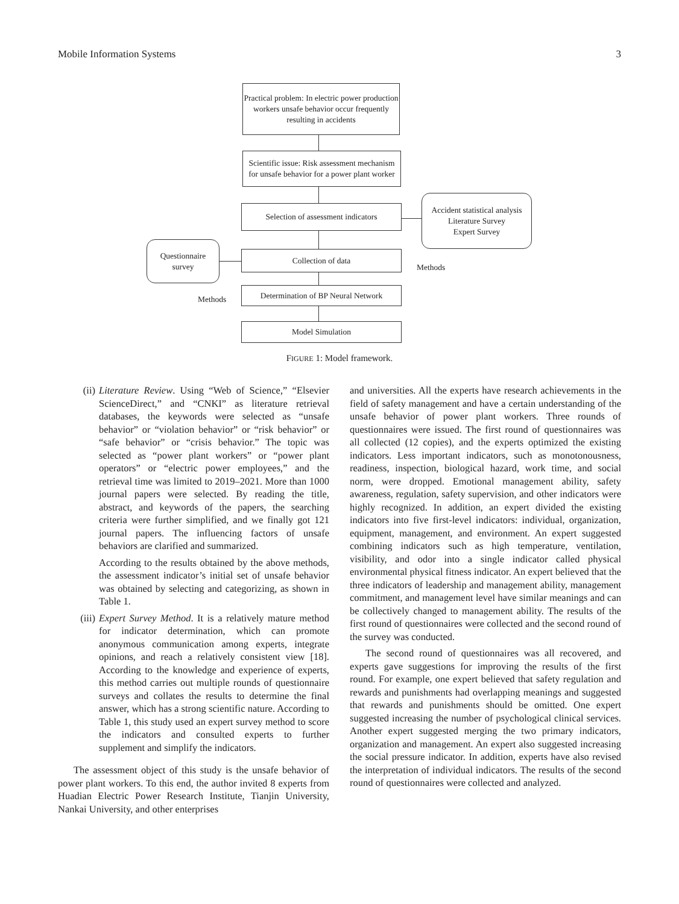Mobile Information Systems 3
Practical problem: In electric power production workers unsafe behavior occur frequently resulting in accidents
Scientific issue: Risk assessment mechanism for unsafe behavior for a power plant worker
Selection of assessment indicators
Accident statistical analysis
Literature Survey
Expert Survey
Questionnaire
survey
Collection of data
Methods
Determination of BP Neural Network
Methods
Model Simulation
FIGURE 1: Model framework.
(ii) Literature Review. Using “Web of Science,” “Elsevier ScienceDirect,” and “CNKI” as literature retrieval databases, the keywords were selected as “unsafe behavior” or “violation behavior” or “risk behavior” or “safe behavior” or “crisis behavior.” The topic was selected as “power plant workers” or “power plant operators” or “electric power employees,” and the retrieval time was limited to 2019–2021. More than 1000 journal papers were selected. By reading the title, abstract, and keywords of the papers, the searching criteria were further simplified, and we finally got 121 journal papers. The influencing factors of unsafe behaviors are clarified and summarized.
According to the results obtained by the above methods, the assessment indicator’s initial set of unsafe behavior was obtained by selecting and categorizing, as shown in Table 1.
(iii) Expert Survey Method. It is a relatively mature method for indicator determination, which can promote anonymous communication among experts, integrate opinions, and reach a relatively consistent view [18]. According to the knowledge and experience of experts, this method carries out multiple rounds of questionnaire surveys and collates the results to determine the final answer, which has a strong scientific nature. According to Table 1, this study used an expert survey method to score the indicators and consulted experts to further supplement and simplify the indicators.
The assessment object of this study is the unsafe behavior of power plant workers. To this end, the author invited 8 experts from Huadian Electric Power Research Institute, Tianjin University, Nankai University, and other enterprises
and universities. All the experts have research achievements in the field of safety management and have a certain understanding of the unsafe behavior of power plant workers. Three rounds of questionnaires were issued. The first round of questionnaires was all collected (12 copies), and the experts optimized the existing indicators. Less important indicators, such as monotonousness, readiness, inspection, biological hazard, work time, and social norm, were dropped. Emotional management ability, safety awareness, regulation, safety supervision, and other indicators were highly recognized. In addition, an expert divided the existing indicators into five first-level indicators: individual, organization, equipment, management, and environment. An expert suggested combining indicators such as high temperature, ventilation, visibility, and odor into a single indicator called physical environmental physical fitness indicator. An expert believed that the three indicators of leadership and management ability, management commitment, and management level have similar meanings and can be collectively changed to management ability. The results of the first round of questionnaires were collected and the second round of the survey was conducted.
The second round of questionnaires was all recovered, and experts gave suggestions for improving the results of the first round. For example, one expert believed that safety regulation and rewards and punishments had overlapping meanings and suggested that rewards and punishments should be omitted. One expert suggested increasing the number of psychological clinical services. Another expert suggested merging the two primary indicators, organization and management. An expert also suggested increasing the social pressure indicator. In addition, experts have also revised the interpretation of individual indicators. The results of the second round of questionnaires were collected and analyzed.